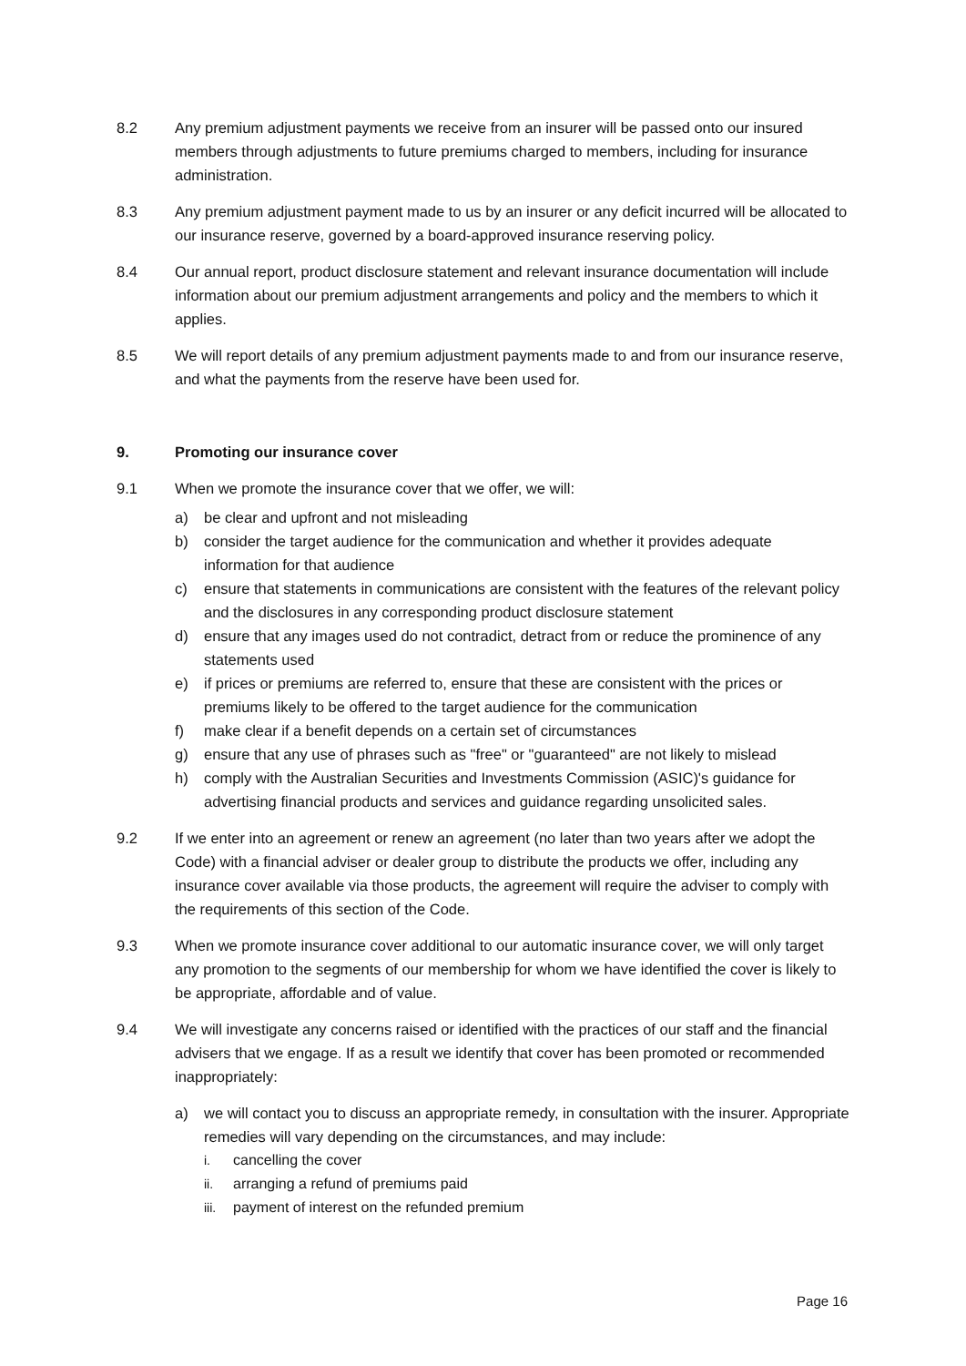8.2 Any premium adjustment payments we receive from an insurer will be passed onto our insured members through adjustments to future premiums charged to members, including for insurance administration.
8.3 Any premium adjustment payment made to us by an insurer or any deficit incurred will be allocated to our insurance reserve, governed by a board-approved insurance reserving policy.
8.4 Our annual report, product disclosure statement and relevant insurance documentation will include information about our premium adjustment arrangements and policy and the members to which it applies.
8.5 We will report details of any premium adjustment payments made to and from our insurance reserve, and what the payments from the reserve have been used for.
9. Promoting our insurance cover
9.1 When we promote the insurance cover that we offer, we will:
a) be clear and upfront and not misleading
b) consider the target audience for the communication and whether it provides adequate information for that audience
c) ensure that statements in communications are consistent with the features of the relevant policy and the disclosures in any corresponding product disclosure statement
d) ensure that any images used do not contradict, detract from or reduce the prominence of any statements used
e) if prices or premiums are referred to, ensure that these are consistent with the prices or premiums likely to be offered to the target audience for the communication
f) make clear if a benefit depends on a certain set of circumstances
g) ensure that any use of phrases such as "free" or "guaranteed" are not likely to mislead
h) comply with the Australian Securities and Investments Commission (ASIC)'s guidance for advertising financial products and services and guidance regarding unsolicited sales.
9.2 If we enter into an agreement or renew an agreement (no later than two years after we adopt the Code) with a financial adviser or dealer group to distribute the products we offer, including any insurance cover available via those products, the agreement will require the adviser to comply with the requirements of this section of the Code.
9.3 When we promote insurance cover additional to our automatic insurance cover, we will only target any promotion to the segments of our membership for whom we have identified the cover is likely to be appropriate, affordable and of value.
9.4 We will investigate any concerns raised or identified with the practices of our staff and the financial advisers that we engage. If as a result we identify that cover has been promoted or recommended inappropriately:
a) we will contact you to discuss an appropriate remedy, in consultation with the insurer. Appropriate remedies will vary depending on the circumstances, and may include:
i. cancelling the cover
ii. arranging a refund of premiums paid
iii. payment of interest on the refunded premium
Page 16